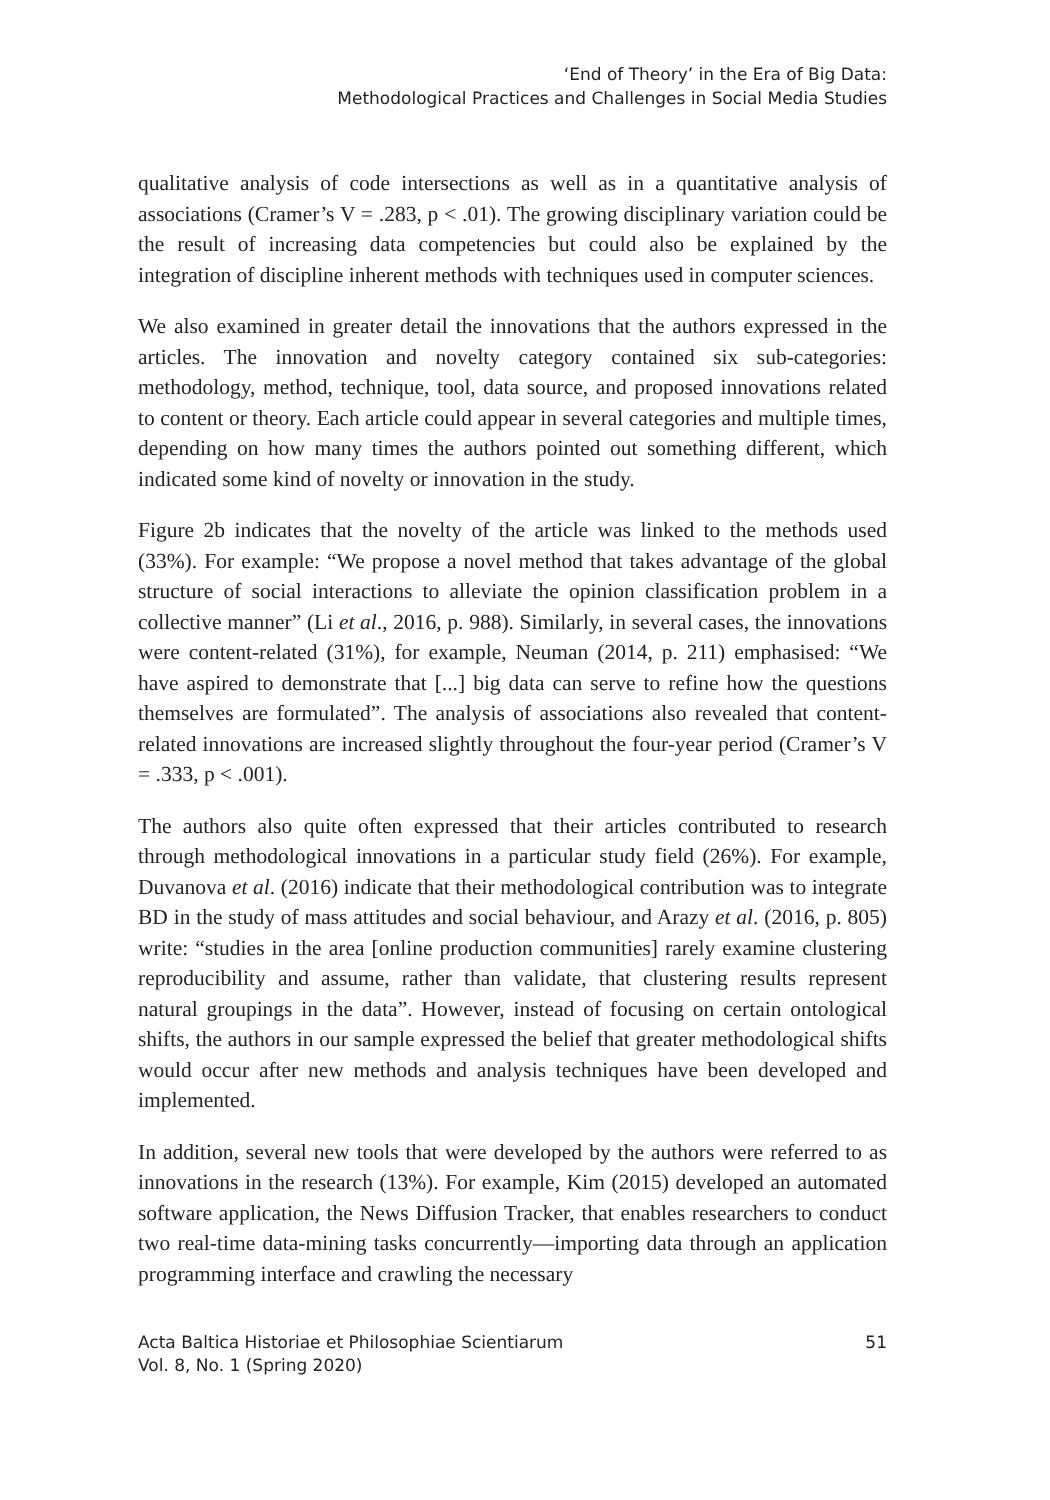‘End of Theory’ in the Era of Big Data:
Methodological Practices and Challenges in Social Media Studies
qualitative analysis of code intersections as well as in a quantitative analysis of associations (Cramer’s V = .283, p < .01). The growing disciplinary variation could be the result of increasing data competencies but could also be explained by the integration of discipline inherent methods with techniques used in computer sciences.
We also examined in greater detail the innovations that the authors expressed in the articles. The innovation and novelty category contained six sub-categories: methodology, method, technique, tool, data source, and proposed innovations related to content or theory. Each article could appear in several categories and multiple times, depending on how many times the authors pointed out something different, which indicated some kind of novelty or innovation in the study.
Figure 2b indicates that the novelty of the article was linked to the methods used (33%). For example: “We propose a novel method that takes advantage of the global structure of social interactions to alleviate the opinion classification problem in a collective manner” (Li et al., 2016, p. 988). Similarly, in several cases, the innovations were content-related (31%), for example, Neuman (2014, p. 211) emphasised: “We have aspired to demonstrate that [...] big data can serve to refine how the questions themselves are formulated”. The analysis of associations also revealed that content-related innovations are increased slightly throughout the four-year period (Cramer’s V = .333, p < .001).
The authors also quite often expressed that their articles contributed to research through methodological innovations in a particular study field (26%). For example, Duvanova et al. (2016) indicate that their methodological contribution was to integrate BD in the study of mass attitudes and social behaviour, and Arazy et al. (2016, p. 805) write: “studies in the area [online production communities] rarely examine clustering reproducibility and assume, rather than validate, that clustering results represent natural groupings in the data”. However, instead of focusing on certain ontological shifts, the authors in our sample expressed the belief that greater methodological shifts would occur after new methods and analysis techniques have been developed and implemented.
In addition, several new tools that were developed by the authors were referred to as innovations in the research (13%). For example, Kim (2015) developed an automated software application, the News Diffusion Tracker, that enables researchers to conduct two real-time data-mining tasks concurrently—importing data through an application programming interface and crawling the necessary
Acta Baltica Historiae et Philosophiae Scientiarum
Vol. 8, No. 1 (Spring 2020)
51